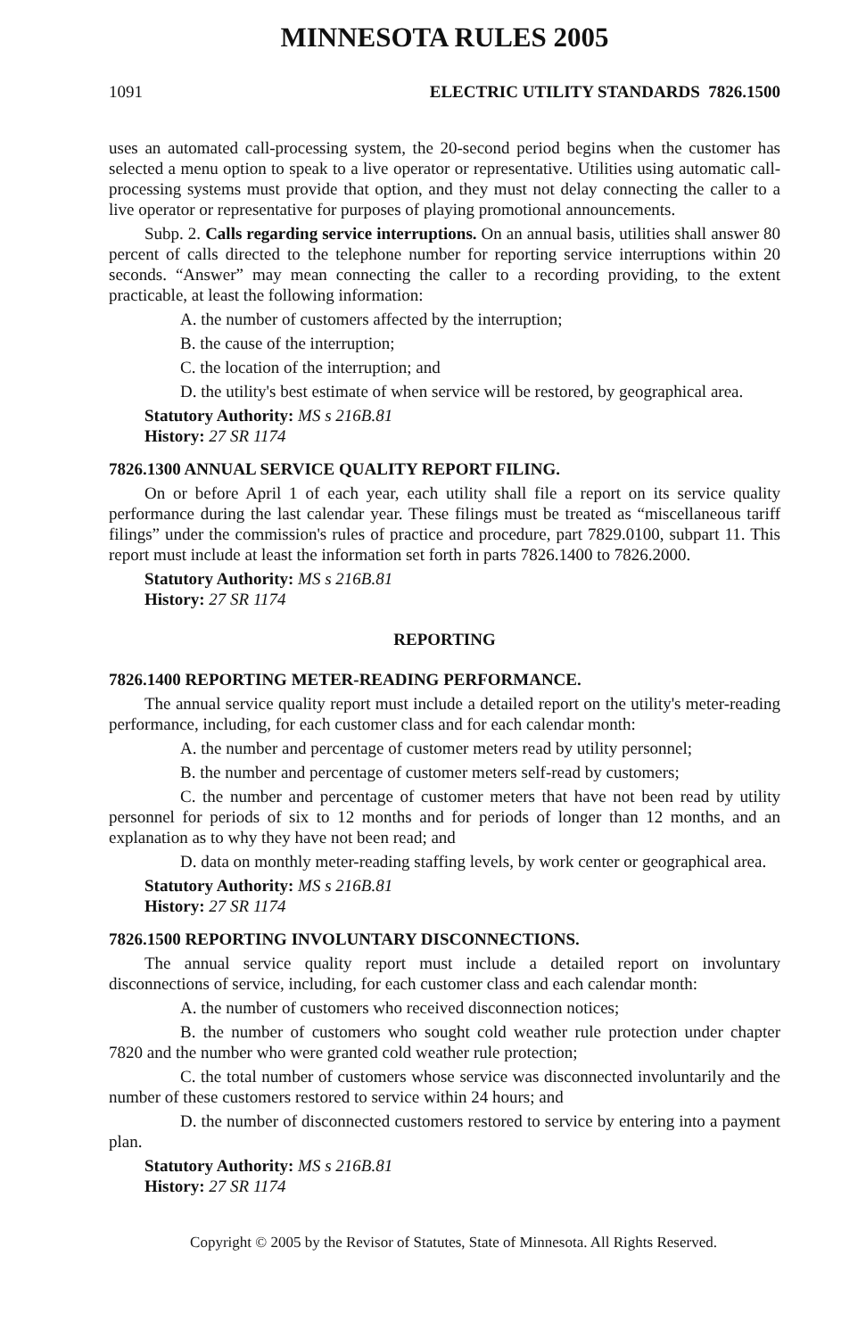MINNESOTA RULES 2005
1091 ELECTRIC UTILITY STANDARDS 7826.1500
uses an automated call-processing system, the 20-second period begins when the customer has selected a menu option to speak to a live operator or representative. Utilities using automatic call-processing systems must provide that option, and they must not delay connecting the caller to a live operator or representative for purposes of playing promotional announcements.
Subp. 2. Calls regarding service interruptions. On an annual basis, utilities shall answer 80 percent of calls directed to the telephone number for reporting service interruptions within 20 seconds. “Answer” may mean connecting the caller to a recording providing, to the extent practicable, at least the following information:
A. the number of customers affected by the interruption;
B. the cause of the interruption;
C. the location of the interruption; and
D. the utility's best estimate of when service will be restored, by geographical area.
Statutory Authority: MS s 216B.81
History: 27 SR 1174
7826.1300 ANNUAL SERVICE QUALITY REPORT FILING.
On or before April 1 of each year, each utility shall file a report on its service quality performance during the last calendar year. These filings must be treated as “miscellaneous tariff filings” under the commission's rules of practice and procedure, part 7829.0100, subpart 11. This report must include at least the information set forth in parts 7826.1400 to 7826.2000.
Statutory Authority: MS s 216B.81
History: 27 SR 1174
REPORTING
7826.1400 REPORTING METER-READING PERFORMANCE.
The annual service quality report must include a detailed report on the utility's meter-reading performance, including, for each customer class and for each calendar month:
A. the number and percentage of customer meters read by utility personnel;
B. the number and percentage of customer meters self-read by customers;
C. the number and percentage of customer meters that have not been read by utility personnel for periods of six to 12 months and for periods of longer than 12 months, and an explanation as to why they have not been read; and
D. data on monthly meter-reading staffing levels, by work center or geographical area.
Statutory Authority: MS s 216B.81
History: 27 SR 1174
7826.1500 REPORTING INVOLUNTARY DISCONNECTIONS.
The annual service quality report must include a detailed report on involuntary disconnections of service, including, for each customer class and each calendar month:
A. the number of customers who received disconnection notices;
B. the number of customers who sought cold weather rule protection under chapter 7820 and the number who were granted cold weather rule protection;
C. the total number of customers whose service was disconnected involuntarily and the number of these customers restored to service within 24 hours; and
D. the number of disconnected customers restored to service by entering into a payment plan.
Statutory Authority: MS s 216B.81
History: 27 SR 1174
Copyright © 2005 by the Revisor of Statutes, State of Minnesota. All Rights Reserved.